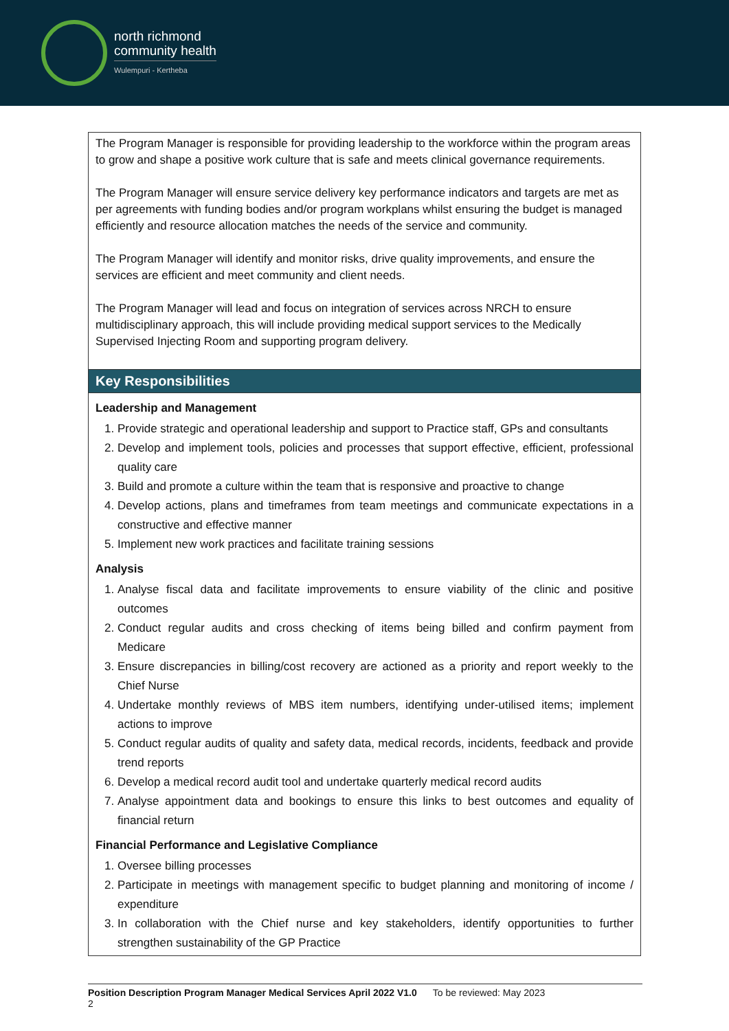north richmond
community health
Wulempuri - Kertheba
| The Program Manager is responsible for providing leadership to the workforce within the program areas to grow and shape a positive work culture that is safe and meets clinical governance requirements. The Program Manager will ensure service delivery key performance indicators and targets are met as per agreements with funding bodies and/or program workplans whilst ensuring the budget is managed efficiently and resource allocation matches the needs of the service and community. The Program Manager will identify and monitor risks, drive quality improvements, and ensure the services are efficient and meet community and client needs. The Program Manager will lead and focus on integration of services across NRCH to ensure multidisciplinary approach, this will include providing medical support services to the Medically Supervised Injecting Room and supporting program delivery. |
| Key Responsibilities |
| Leadership and Management 1. Provide strategic and operational leadership and support to Practice staff, GPs and consultants 2. Develop and implement tools, policies and processes that support effective, efficient, professional quality care 3. Build and promote a culture within the team that is responsive and proactive to change 4. Develop actions, plans and timeframes from team meetings and communicate expectations in a constructive and effective manner 5. Implement new work practices and facilitate training sessions Analysis 1. Analyse fiscal data and facilitate improvements to ensure viability of the clinic and positive outcomes 2. Conduct regular audits and cross checking of items being billed and confirm payment from Medicare 3. Ensure discrepancies in billing/cost recovery are actioned as a priority and report weekly to the Chief Nurse 4. Undertake monthly reviews of MBS item numbers, identifying under-utilised items; implement actions to improve 5. Conduct regular audits of quality and safety data, medical records, incidents, feedback and provide trend reports 6. Develop a medical record audit tool and undertake quarterly medical record audits 7. Analyse appointment data and bookings to ensure this links to best outcomes and equality of financial return Financial Performance and Legislative Compliance 1. Oversee billing processes 2. Participate in meetings with management specific to budget planning and monitoring of income / expenditure 3. In collaboration with the Chief nurse and key stakeholders, identify opportunities to further strengthen sustainability of the GP Practice |
Position Description Program Manager Medical Services April 2022 V1.0 To be reviewed: May 2023
2